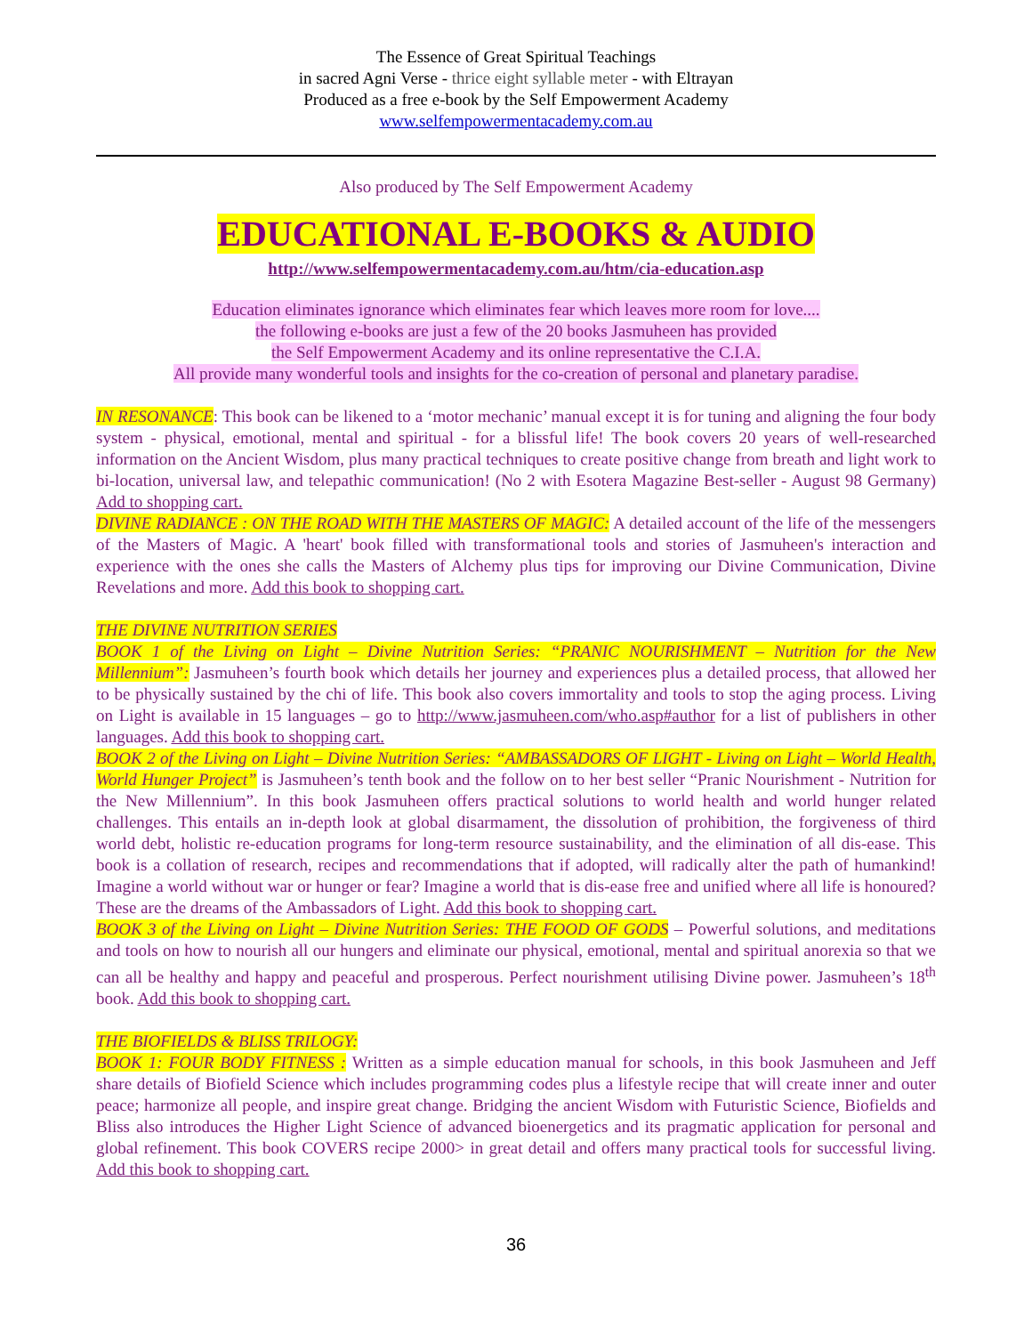The Essence of Great Spiritual Teachings
in sacred Agni Verse - thrice eight syllable meter - with Eltrayan
Produced as a free e-book by the Self Empowerment Academy
www.selfempowermentacademy.com.au
Also produced by The Self Empowerment Academy
EDUCATIONAL E-BOOKS & AUDIO
http://www.selfempowermentacademy.com.au/htm/cia-education.asp
Education eliminates ignorance which eliminates fear which leaves more room for love....
the following e-books are just a few of the 20 books Jasmuheen has provided
the Self Empowerment Academy and its online representative the C.I.A.
All provide many wonderful tools and insights for the co-creation of personal and planetary paradise.
IN RESONANCE: This book can be likened to a ‘motor mechanic’ manual except it is for tuning and aligning the four body system - physical, emotional, mental and spiritual - for a blissful life! The book covers 20 years of well-researched information on the Ancient Wisdom, plus many practical techniques to create positive change from breath and light work to bi-location, universal law, and telepathic communication! (No 2 with Esotera Magazine Best-seller - August 98 Germany) Add to shopping cart.
DIVINE RADIANCE : ON THE ROAD WITH THE MASTERS OF MAGIC: A detailed account of the life of the messengers of the Masters of Magic. A 'heart' book filled with transformational tools and stories of Jasmuheen's interaction and experience with the ones she calls the Masters of Alchemy plus tips for improving our Divine Communication, Divine Revelations and more. Add this book to shopping cart.
THE DIVINE NUTRITION SERIES
BOOK 1 of the Living on Light – Divine Nutrition Series: “PRANIC NOURISHMENT – Nutrition for the New Millennium”: Jasmuheen’s fourth book which details her journey and experiences plus a detailed process, that allowed her to be physically sustained by the chi of life. This book also covers immortality and tools to stop the aging process. Living on Light is available in 15 languages – go to http://www.jasmuheen.com/who.asp#author for a list of publishers in other languages. Add this book to shopping cart.
BOOK 2 of the Living on Light – Divine Nutrition Series: “AMBASSADORS OF LIGHT - Living on Light – World Health, World Hunger Project” is Jasmuheen’s tenth book and the follow on to her best seller “Pranic Nourishment - Nutrition for the New Millennium”. In this book Jasmuheen offers practical solutions to world health and world hunger related challenges. This entails an in-depth look at global disarmament, the dissolution of prohibition, the forgiveness of third world debt, holistic re-education programs for long-term resource sustainability, and the elimination of all dis-ease. This book is a collation of research, recipes and recommendations that if adopted, will radically alter the path of humankind! Imagine a world without war or hunger or fear? Imagine a world that is dis-ease free and unified where all life is honoured? These are the dreams of the Ambassadors of Light. Add this book to shopping cart.
BOOK 3 of the Living on Light – Divine Nutrition Series: THE FOOD OF GODS – Powerful solutions, and meditations and tools on how to nourish all our hungers and eliminate our physical, emotional, mental and spiritual anorexia so that we can all be healthy and happy and peaceful and prosperous. Perfect nourishment utilising Divine power. Jasmuheen’s 18<sup>th</sup> book. Add this book to shopping cart.
THE BIOFIELDS & BLISS TRILOGY:
BOOK 1: FOUR BODY FITNESS : Written as a simple education manual for schools, in this book Jasmuheen and Jeff share details of Biofield Science which includes programming codes plus a lifestyle recipe that will create inner and outer peace; harmonize all people, and inspire great change. Bridging the ancient Wisdom with Futuristic Science, Biofields and Bliss also introduces the Higher Light Science of advanced bioenergetics and its pragmatic application for personal and global refinement. This book COVERS recipe 2000> in great detail and offers many practical tools for successful living. Add this book to shopping cart.
36